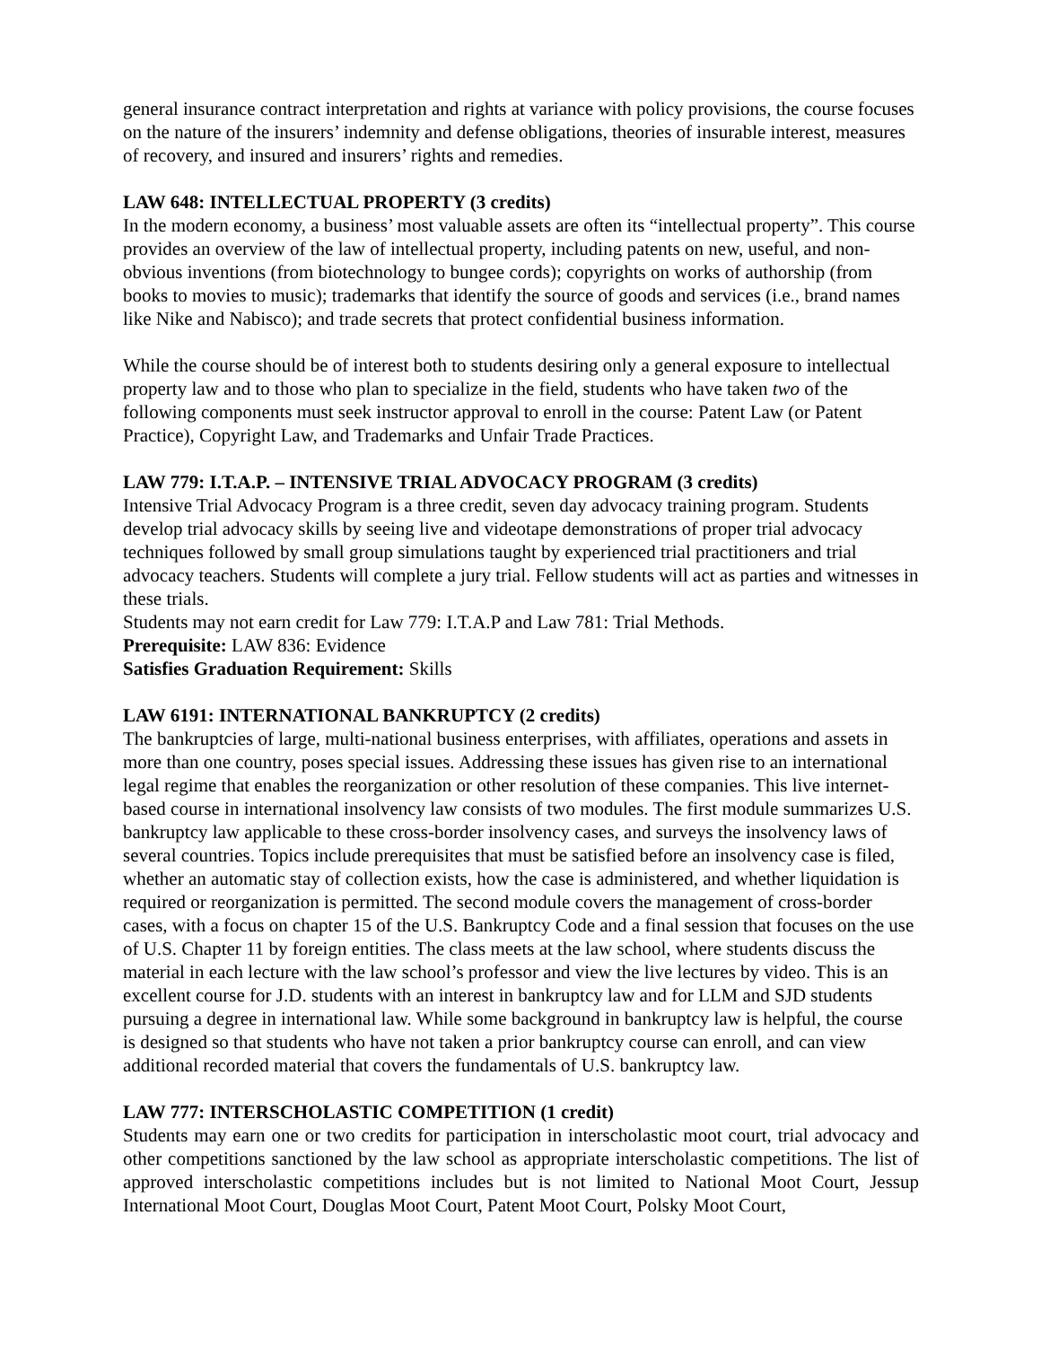general insurance contract interpretation and rights at variance with policy provisions, the course focuses on the nature of the insurers’ indemnity and defense obligations, theories of insurable interest, measures of recovery, and insured and insurers’ rights and remedies.
LAW 648: INTELLECTUAL PROPERTY (3 credits)
In the modern economy, a business’ most valuable assets are often its “intellectual property”. This course provides an overview of the law of intellectual property, including patents on new, useful, and non-obvious inventions (from biotechnology to bungee cords); copyrights on works of authorship (from books to movies to music); trademarks that identify the source of goods and services (i.e., brand names like Nike and Nabisco); and trade secrets that protect confidential business information.
While the course should be of interest both to students desiring only a general exposure to intellectual property law and to those who plan to specialize in the field, students who have taken two of the following components must seek instructor approval to enroll in the course: Patent Law (or Patent Practice), Copyright Law, and Trademarks and Unfair Trade Practices.
LAW 779: I.T.A.P. – INTENSIVE TRIAL ADVOCACY PROGRAM (3 credits)
Intensive Trial Advocacy Program is a three credit, seven day advocacy training program. Students develop trial advocacy skills by seeing live and videotape demonstrations of proper trial advocacy techniques followed by small group simulations taught by experienced trial practitioners and trial advocacy teachers. Students will complete a jury trial. Fellow students will act as parties and witnesses in these trials.
Students may not earn credit for Law 779: I.T.A.P and Law 781: Trial Methods.
Prerequisite: LAW 836: Evidence
Satisfies Graduation Requirement: Skills
LAW 6191: INTERNATIONAL BANKRUPTCY (2 credits)
The bankruptcies of large, multi-national business enterprises, with affiliates, operations and assets in more than one country, poses special issues. Addressing these issues has given rise to an international legal regime that enables the reorganization or other resolution of these companies. This live internet-based course in international insolvency law consists of two modules. The first module summarizes U.S. bankruptcy law applicable to these cross-border insolvency cases, and surveys the insolvency laws of several countries. Topics include prerequisites that must be satisfied before an insolvency case is filed, whether an automatic stay of collection exists, how the case is administered, and whether liquidation is required or reorganization is permitted. The second module covers the management of cross-border cases, with a focus on chapter 15 of the U.S. Bankruptcy Code and a final session that focuses on the use of U.S. Chapter 11 by foreign entities. The class meets at the law school, where students discuss the material in each lecture with the law school’s professor and view the live lectures by video. This is an excellent course for J.D. students with an interest in bankruptcy law and for LLM and SJD students pursuing a degree in international law. While some background in bankruptcy law is helpful, the course is designed so that students who have not taken a prior bankruptcy course can enroll, and can view additional recorded material that covers the fundamentals of U.S. bankruptcy law.
LAW 777: INTERSCHOLASTIC COMPETITION (1 credit)
Students may earn one or two credits for participation in interscholastic moot court, trial advocacy and other competitions sanctioned by the law school as appropriate interscholastic competitions. The list of approved interscholastic competitions includes but is not limited to National Moot Court, Jessup International Moot Court, Douglas Moot Court, Patent Moot Court, Polsky Moot Court,